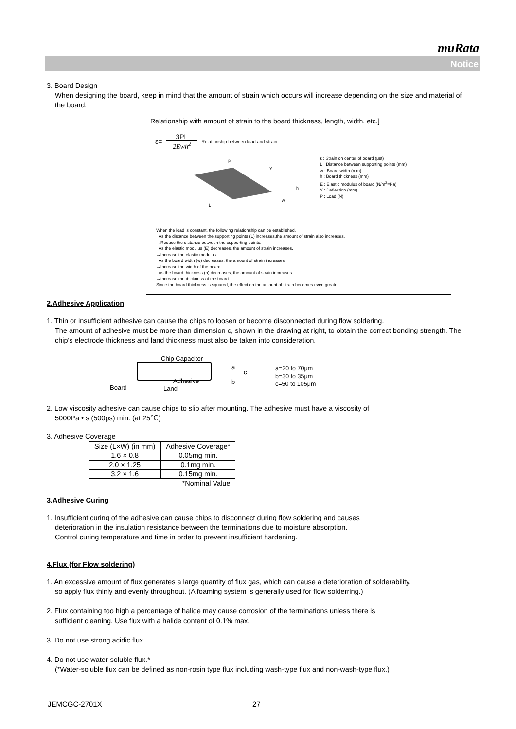muRata
Notice
3. Board Design
When designing the board, keep in mind that the amount of strain which occurs will increase depending on the size and material of the board.
Relationship with amount of strain to the board thickness, length, width, etc.]
ε= 3PL
2Ewh<sup>2</sup> Relationship between load and strain
P
Y
L
w
h
ε : Strain on center of board (μst)
L : Distance between supporting points (mm)
w : Board width (mm)
h : Board thickness (mm)
E : Elastic modulus of board (N/m<sup>2</sup>=Pa)
Y : Deflection (mm)
P : Load (N)
When the load is constant, the following relationship can be established.
· As the distance between the supporting points (L) increases,the amount of strain also increases.
→Reduce the distance between the supporting points.
· As the elastic modulus (E) decreases, the amount of strain increases.
→Increase the elastic modulus.
· As the board width (w) decreases, the amount of strain increases.
→Increase the width of the board.
· As the board thickness (h) decreases, the amount of strain increases.
→Increase the thickness of the board.
Since the board thickness is squared, the effect on the amount of strain becomes even greater.
2.Adhesive Application
1. Thin or insufficient adhesive can cause the chips to loosen or become disconnected during flow soldering.
The amount of adhesive must be more than dimension c, shown in the drawing at right, to obtain the correct bonding strength. The chip's electrode thickness and land thickness must also be taken into consideration.
Chip Capacitor
a
c
b Adhesive
Board Land
a=20 to 70μm
b=30 to 35μm
c=50 to 105μm
2. Low viscosity adhesive can cause chips to slip after mounting. The adhesive must have a viscosity of
5000Pa • s (500ps) min. (at 25℃)
3. Adhesive Coverage
| Size (L×W) (in mm) | Adhesive Coverage* |
| --- | --- |
| 1.6 × 0.8 | 0.05mg min. |
| 2.0 × 1.25 | 0.1mg min. |
| 3.2 × 1.6 | 0.15mg min. |
| | *Nominal Value |
3.Adhesive Curing
1. Insufficient curing of the adhesive can cause chips to disconnect during flow soldering and causes
deterioration in the insulation resistance between the terminations due to moisture absorption.
Control curing temperature and time in order to prevent insufficient hardening.
4.Flux (for Flow soldering)
1. An excessive amount of flux generates a large quantity of flux gas, which can cause a deterioration of solderability,
so apply flux thinly and evenly throughout. (A foaming system is generally used for flow solderring.)
2. Flux containing too high a percentage of halide may cause corrosion of the terminations unless there is
sufficient cleaning. Use flux with a halide content of 0.1% max.
3. Do not use strong acidic flux.
4. Do not use water-soluble flux.*
(*Water-soluble flux can be defined as non-rosin type flux including wash-type flux and non-wash-type flux.)
JEMCGC-2701X 27